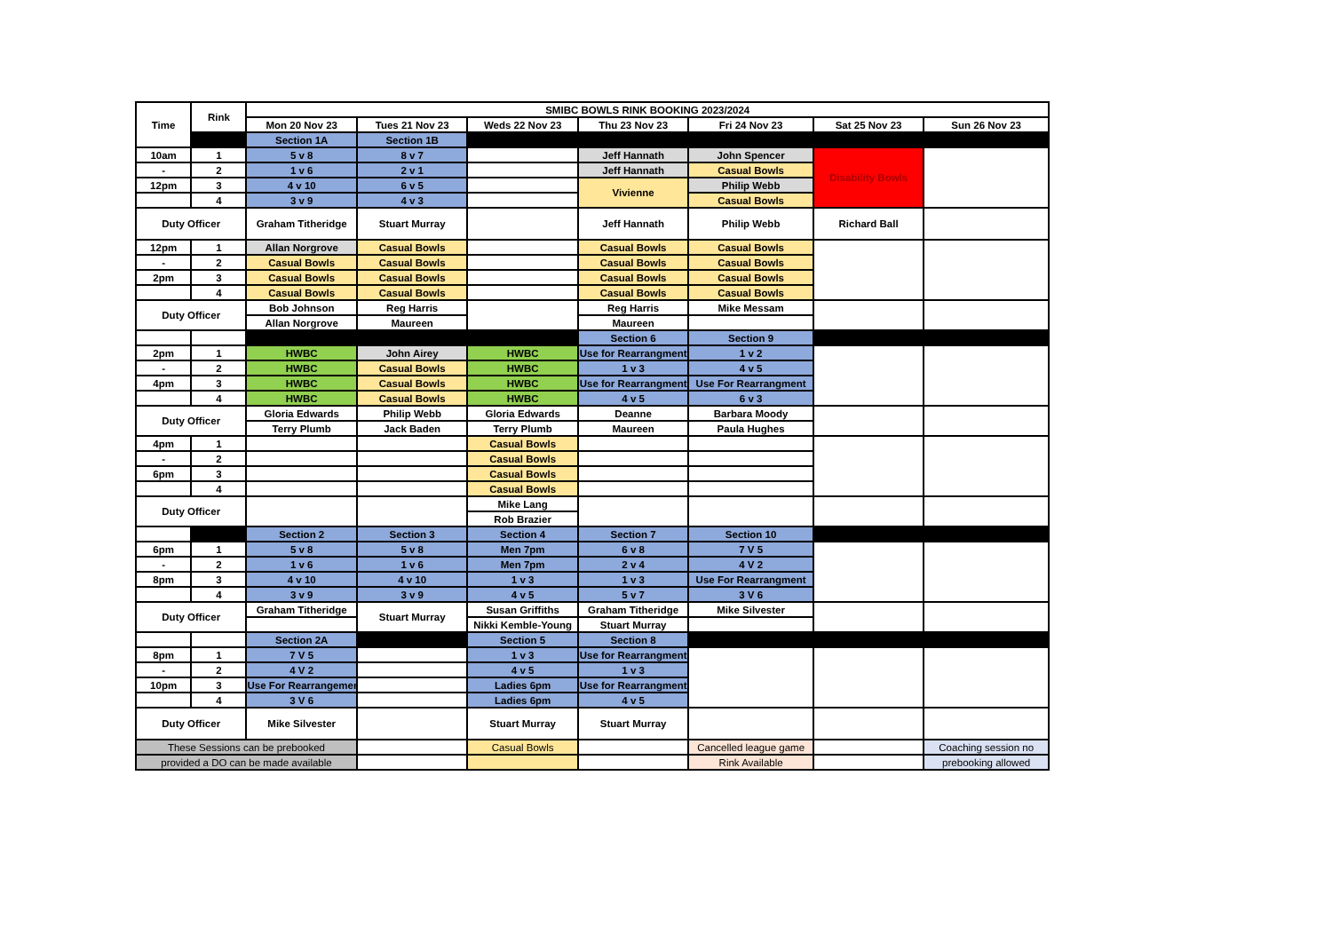| Time | Rink | SMIBC BOWLS RINK BOOKING 2023/2024 | | | | | | |
| --- | --- | --- | --- | --- | --- | --- | --- | --- |
| | | Mon 20 Nov 23 | Tues 21 Nov 23 | Weds 22 Nov 23 | Thu 23 Nov 23 | Fri 24 Nov 23 | Sat 25 Nov 23 | Sun 26 Nov 23 |
| | | Section 1A | Section 1B | | | | | |
| 10am | 1 | 5 v 8 | 8 v 7 | | Jeff Hannath | John Spencer | Disability Bowls | |
| - | 2 | 1 v 6 | 2 v 1 | | Jeff Hannath | Casual Bowls | | |
| 12pm | 3 | 4 v 10 | 6 v 5 | | Vivienne | Philip Webb | | |
| | 4 | 3 v 9 | 4 v 3 | | | Casual Bowls | | |
| Duty Officer | | Graham Titheridge | Stuart Murray | | Jeff Hannath | Philip Webb | Richard Ball | |
| 12pm | 1 | Allan Norgrove | Casual Bowls | | Casual Bowls | Casual Bowls | | |
| - | 2 | Casual Bowls | Casual Bowls | | Casual Bowls | Casual Bowls | | |
| 2pm | 3 | Casual Bowls | Casual Bowls | | Casual Bowls | Casual Bowls | | |
| | 4 | Casual Bowls | Casual Bowls | | Casual Bowls | Casual Bowls | | |
| Duty Officer | | Bob Johnson | Reg Harris | | Reg Harris | Mike Messam | | |
| | | Allan Norgrove | Maureen | | Maureen | | | |
| | | | | | Section 6 | Section 9 | | |
| 2pm | 1 | HWBC | John Airey | HWBC | Use for Rearrangment | 1 v 2 | | |
| - | 2 | HWBC | Casual Bowls | HWBC | 1 v 3 | 4 v 5 | | |
| 4pm | 3 | HWBC | Casual Bowls | HWBC | Use for Rearrangment | Use For Rearrangment | | |
| | 4 | HWBC | Casual Bowls | HWBC | 4 v 5 | 6 v 3 | | |
| Duty Officer | | Gloria Edwards | Philip Webb | Gloria Edwards | Deanne | Barbara Moody | | |
| | | Terry Plumb | Jack Baden | Terry Plumb | Maureen | Paula Hughes | | |
| 4pm | 1 | | | Casual Bowls | | | | |
| - | 2 | | | Casual Bowls | | | | |
| 6pm | 3 | | | Casual Bowls | | | | |
| | 4 | | | Casual Bowls | | | | |
| Duty Officer | | | | Mike Lang | | | | |
| | | | | Rob Brazier | | | | |
| | | Section 2 | Section 3 | Section 4 | Section 7 | Section 10 | | |
| 6pm | 1 | 5 v 8 | 5 v 8 | Men 7pm | 6 v 8 | 7 V 5 | | |
| - | 2 | 1 v 6 | 1 v 6 | Men 7pm | 2 v 4 | 4 V 2 | | |
| 8pm | 3 | 4 v 10 | 4 v 10 | 1 v 3 | 1 v 3 | Use For Rearrangment | | |
| | 4 | 3 v 9 | 3 v 9 | 4 v 5 | 5 v 7 | 3 V 6 | | |
| Duty Officer | | Graham Titheridge | Stuart Murray | Susan Griffiths | Graham Titheridge | Mike Silvester | | |
| | | | | Nikki Kemble-Young | Stuart Murray | | | |
| | | Section 2A | | Section 5 | Section 8 | | | |
| 8pm | 1 | 7 V 5 | | 1 v 3 | Use for Rearrangment | | | |
| - | 2 | 4 V 2 | | 4 v 5 | 1 v 3 | | | |
| 10pm | 3 | Use For Rearrangement | | Ladies 6pm | Use for Rearrangment | | | |
| | 4 | 3 V 6 | | Ladies 6pm | 4 v 5 | | | |
| Duty Officer | | Mike Silvester | | Stuart Murray | Stuart Murray | | | |
| These Sessions can be prebooked | | | | Casual Bowls | | Cancelled league game | | Coaching session no |
| provided a DO can be made available | | | | | | Rink Available | | prebooking allowed |